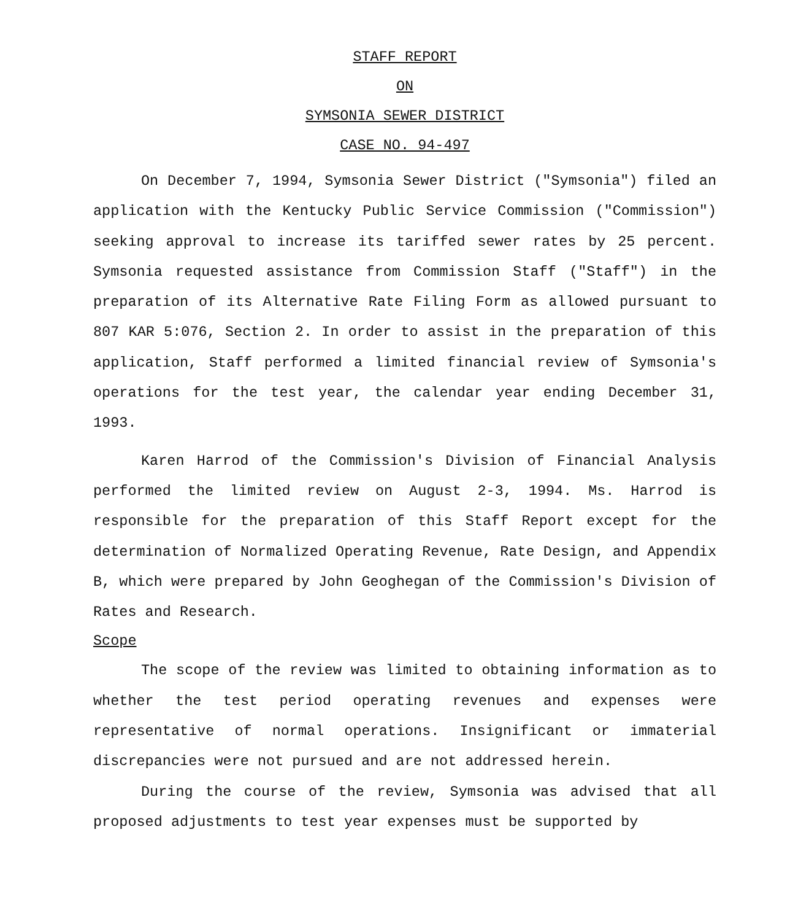STAFF REPORT
ON
SYMSONIA SEWER DISTRICT
CASE NO. 94-497
On December 7, 1994, Symsonia Sewer District ("Symsonia") filed an application with the Kentucky Public Service Commission ("Commission") seeking approval to increase its tariffed sewer rates by 25 percent. Symsonia requested assistance from Commission Staff ("Staff") in the preparation of its Alternative Rate Filing Form as allowed pursuant to 807 KAR 5:076, Section 2. In order to assist in the preparation of this application, Staff performed a limited financial review of Symsonia's operations for the test year, the calendar year ending December 31, 1993.
Karen Harrod of the Commission's Division of Financial Analysis performed the limited review on August 2-3, 1994. Ms. Harrod is responsible for the preparation of this Staff Report except for the determination of Normalized Operating Revenue, Rate Design, and Appendix B, which were prepared by John Geoghegan of the Commission's Division of Rates and Research.
Scope
The scope of the review was limited to obtaining information as to whether the test period operating revenues and expenses were representative of normal operations. Insignificant or immaterial discrepancies were not pursued and are not addressed herein.
During the course of the review, Symsonia was advised that all proposed adjustments to test year expenses must be supported by